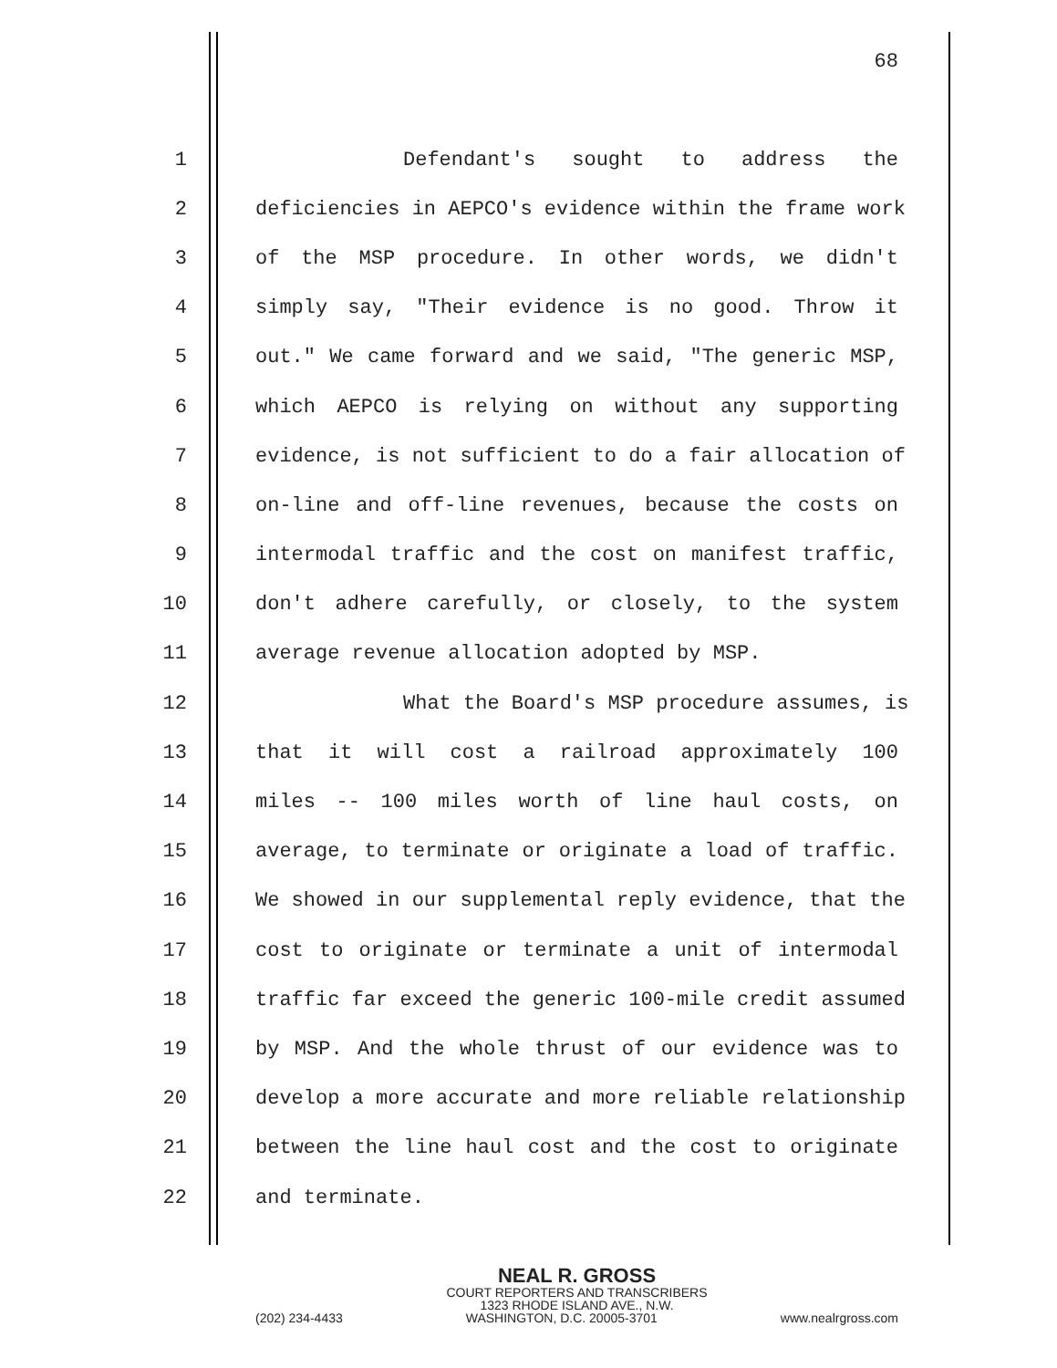68
1 Defendant's sought to address the
2 deficiencies in AEPCO's evidence within the frame work
3 of the MSP procedure. In other words, we didn't
4 simply say, "Their evidence is no good. Throw it
5 out." We came forward and we said, "The generic MSP,
6 which AEPCO is relying on without any supporting
7 evidence, is not sufficient to do a fair allocation of
8 on-line and off-line revenues, because the costs on
9 intermodal traffic and the cost on manifest traffic,
10 don't adhere carefully, or closely, to the system
11 average revenue allocation adopted by MSP.
12 What the Board's MSP procedure assumes, is
13 that it will cost a railroad approximately 100
14 miles -- 100 miles worth of line haul costs, on
15 average, to terminate or originate a load of traffic.
16 We showed in our supplemental reply evidence, that the
17 cost to originate or terminate a unit of intermodal
18 traffic far exceed the generic 100-mile credit assumed
19 by MSP. And the whole thrust of our evidence was to
20 develop a more accurate and more reliable relationship
21 between the line haul cost and the cost to originate
22 and terminate.
NEAL R. GROSS
COURT REPORTERS AND TRANSCRIBERS
1323 RHODE ISLAND AVE., N.W.
(202) 234-4433 WASHINGTON, D.C. 20005-3701 www.nealrgross.com